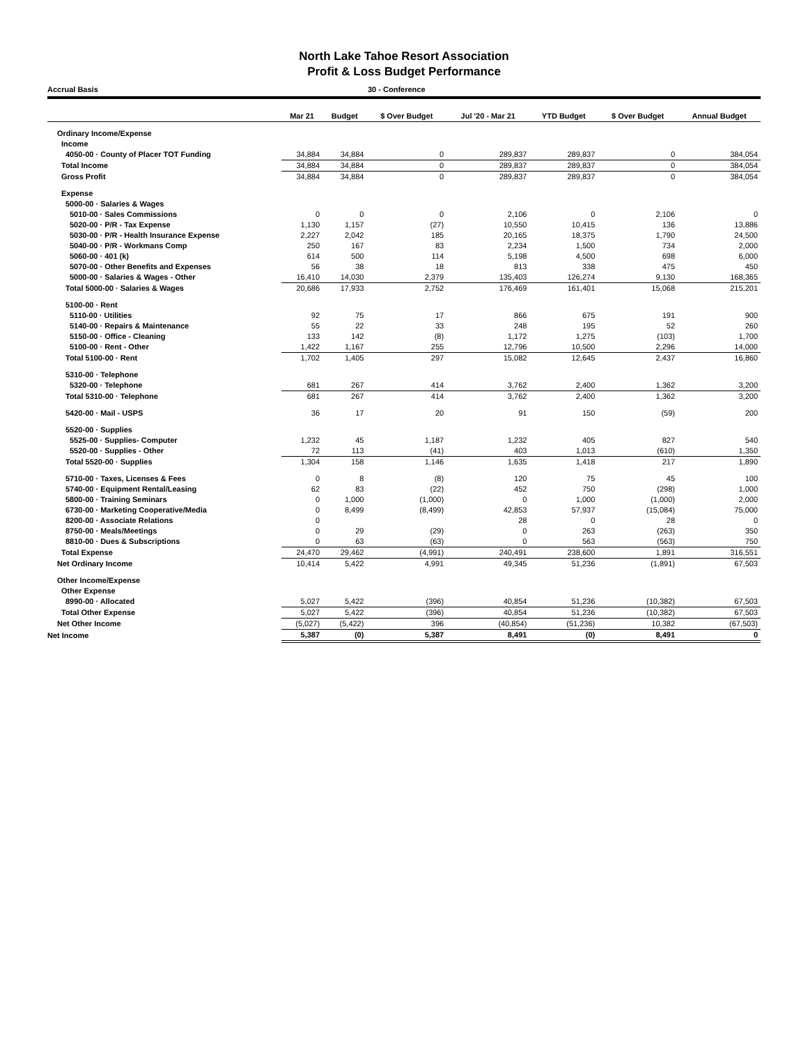North Lake Tahoe Resort Association
Profit & Loss Budget Performance
Accrual Basis 30 - Conference
| | Mar 21 | Budget | $ Over Budget | Jul '20 - Mar 21 | YTD Budget | $ Over Budget | Annual Budget |
| --- | --- | --- | --- | --- | --- | --- | --- |
| Ordinary Income/Expense | | | | | | | |
| Income | | | | | | | |
| 4050-00 · County of Placer TOT Funding | 34,884 | 34,884 | 0 | 289,837 | 289,837 | 0 | 384,054 |
| Total Income | 34,884 | 34,884 | 0 | 289,837 | 289,837 | 0 | 384,054 |
| Gross Profit | 34,884 | 34,884 | 0 | 289,837 | 289,837 | 0 | 384,054 |
| Expense | | | | | | | |
| 5000-00 · Salaries & Wages | | | | | | | |
| 5010-00 · Sales Commissions | 0 | 0 | 0 | 2,106 | 0 | 2,106 | 0 |
| 5020-00 · P/R - Tax Expense | 1,130 | 1,157 | (27) | 10,550 | 10,415 | 136 | 13,886 |
| 5030-00 · P/R - Health Insurance Expense | 2,227 | 2,042 | 185 | 20,165 | 18,375 | 1,790 | 24,500 |
| 5040-00 · P/R - Workmans Comp | 250 | 167 | 83 | 2,234 | 1,500 | 734 | 2,000 |
| 5060-00 · 401 (k) | 614 | 500 | 114 | 5,198 | 4,500 | 698 | 6,000 |
| 5070-00 · Other Benefits and Expenses | 56 | 38 | 18 | 813 | 338 | 475 | 450 |
| 5000-00 · Salaries & Wages - Other | 16,410 | 14,030 | 2,379 | 135,403 | 126,274 | 9,130 | 168,365 |
| Total 5000-00 · Salaries & Wages | 20,686 | 17,933 | 2,752 | 176,469 | 161,401 | 15,068 | 215,201 |
| 5100-00 · Rent | | | | | | | |
| 5110-00 · Utilities | 92 | 75 | 17 | 866 | 675 | 191 | 900 |
| 5140-00 · Repairs & Maintenance | 55 | 22 | 33 | 248 | 195 | 52 | 260 |
| 5150-00 · Office - Cleaning | 133 | 142 | (8) | 1,172 | 1,275 | (103) | 1,700 |
| 5100-00 · Rent - Other | 1,422 | 1,167 | 255 | 12,796 | 10,500 | 2,296 | 14,000 |
| Total 5100-00 · Rent | 1,702 | 1,405 | 297 | 15,082 | 12,645 | 2,437 | 16,860 |
| 5310-00 · Telephone | | | | | | | |
| 5320-00 · Telephone | 681 | 267 | 414 | 3,762 | 2,400 | 1,362 | 3,200 |
| Total 5310-00 · Telephone | 681 | 267 | 414 | 3,762 | 2,400 | 1,362 | 3,200 |
| 5420-00 · Mail - USPS | 36 | 17 | 20 | 91 | 150 | (59) | 200 |
| 5520-00 · Supplies | | | | | | | |
| 5525-00 · Supplies- Computer | 1,232 | 45 | 1,187 | 1,232 | 405 | 827 | 540 |
| 5520-00 · Supplies - Other | 72 | 113 | (41) | 403 | 1,013 | (610) | 1,350 |
| Total 5520-00 · Supplies | 1,304 | 158 | 1,146 | 1,635 | 1,418 | 217 | 1,890 |
| 5710-00 · Taxes, Licenses & Fees | 0 | 8 | (8) | 120 | 75 | 45 | 100 |
| 5740-00 · Equipment Rental/Leasing | 62 | 83 | (22) | 452 | 750 | (298) | 1,000 |
| 5800-00 · Training Seminars | 0 | 1,000 | (1,000) | 0 | 1,000 | (1,000) | 2,000 |
| 6730-00 · Marketing Cooperative/Media | 0 | 8,499 | (8,499) | 42,853 | 57,937 | (15,084) | 75,000 |
| 8200-00 · Associate Relations | 0 | | | 28 | 0 | 28 | 0 |
| 8750-00 · Meals/Meetings | 0 | 29 | (29) | 0 | 263 | (263) | 350 |
| 8810-00 · Dues & Subscriptions | 0 | 63 | (63) | 0 | 563 | (563) | 750 |
| Total Expense | 24,470 | 29,462 | (4,991) | 240,491 | 238,600 | 1,891 | 316,551 |
| Net Ordinary Income | 10,414 | 5,422 | 4,991 | 49,345 | 51,236 | (1,891) | 67,503 |
| Other Income/Expense | | | | | | | |
| Other Expense | | | | | | | |
| 8990-00 · Allocated | 5,027 | 5,422 | (396) | 40,854 | 51,236 | (10,382) | 67,503 |
| Total Other Expense | 5,027 | 5,422 | (396) | 40,854 | 51,236 | (10,382) | 67,503 |
| Net Other Income | (5,027) | (5,422) | 396 | (40,854) | (51,236) | 10,382 | (67,503) |
| Net Income | 5,387 | (0) | 5,387 | 8,491 | (0) | 8,491 | 0 |